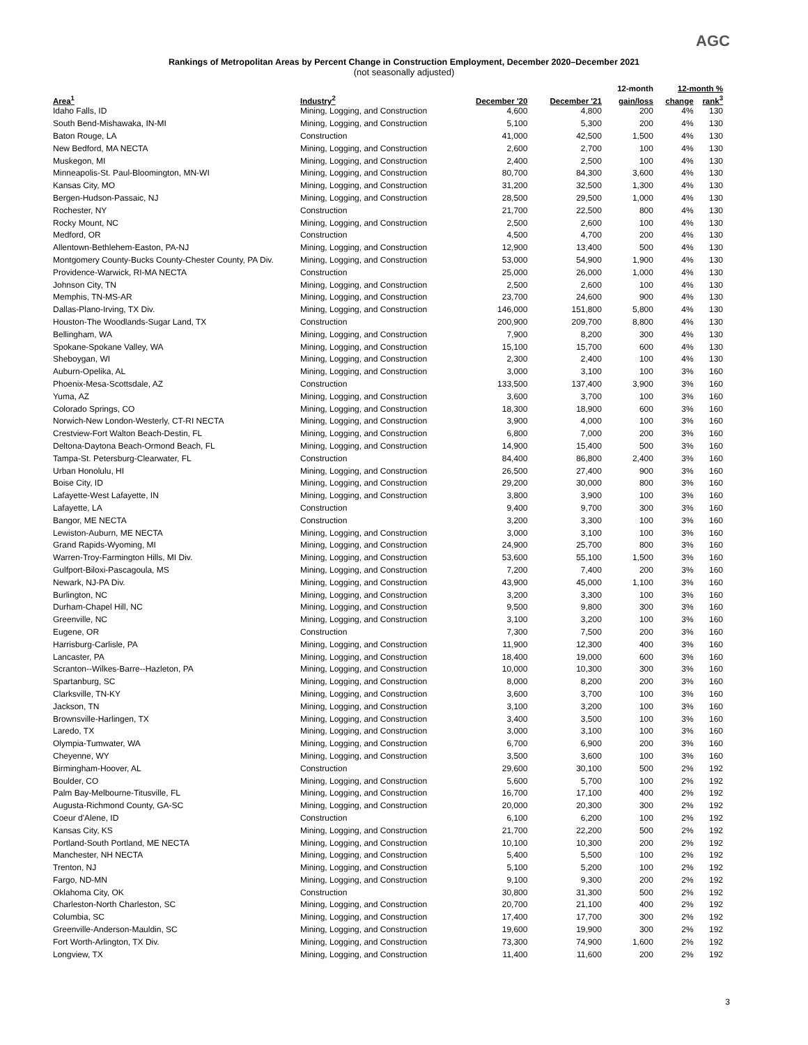AGC
Rankings of Metropolitan Areas by Percent Change in Construction Employment, December 2020–December 2021
(not seasonally adjusted)
| | | | | 12-month | 12-month % | |
| --- | --- | --- | --- | --- | --- | --- |
| Area<sup>1</sup> | Industry<sup>2</sup> | December '20 | December '21 | gain/loss | change | rank<sup>3</sup> |
| Idaho Falls, ID | Mining, Logging, and Construction | 4,600 | 4,800 | 200 | 4% | 130 |
| South Bend-Mishawaka, IN-MI | Mining, Logging, and Construction | 5,100 | 5,300 | 200 | 4% | 130 |
| Baton Rouge, LA | Construction | 41,000 | 42,500 | 1,500 | 4% | 130 |
| New Bedford, MA NECTA | Mining, Logging, and Construction | 2,600 | 2,700 | 100 | 4% | 130 |
| Muskegon, MI | Mining, Logging, and Construction | 2,400 | 2,500 | 100 | 4% | 130 |
| Minneapolis-St. Paul-Bloomington, MN-WI | Mining, Logging, and Construction | 80,700 | 84,300 | 3,600 | 4% | 130 |
| Kansas City, MO | Mining, Logging, and Construction | 31,200 | 32,500 | 1,300 | 4% | 130 |
| Bergen-Hudson-Passaic, NJ | Mining, Logging, and Construction | 28,500 | 29,500 | 1,000 | 4% | 130 |
| Rochester, NY | Construction | 21,700 | 22,500 | 800 | 4% | 130 |
| Rocky Mount, NC | Mining, Logging, and Construction | 2,500 | 2,600 | 100 | 4% | 130 |
| Medford, OR | Construction | 4,500 | 4,700 | 200 | 4% | 130 |
| Allentown-Bethlehem-Easton, PA-NJ | Mining, Logging, and Construction | 12,900 | 13,400 | 500 | 4% | 130 |
| Montgomery County-Bucks County-Chester County, PA Div. | Mining, Logging, and Construction | 53,000 | 54,900 | 1,900 | 4% | 130 |
| Providence-Warwick, RI-MA NECTA | Construction | 25,000 | 26,000 | 1,000 | 4% | 130 |
| Johnson City, TN | Mining, Logging, and Construction | 2,500 | 2,600 | 100 | 4% | 130 |
| Memphis, TN-MS-AR | Mining, Logging, and Construction | 23,700 | 24,600 | 900 | 4% | 130 |
| Dallas-Plano-Irving, TX Div. | Mining, Logging, and Construction | 146,000 | 151,800 | 5,800 | 4% | 130 |
| Houston-The Woodlands-Sugar Land, TX | Construction | 200,900 | 209,700 | 8,800 | 4% | 130 |
| Bellingham, WA | Mining, Logging, and Construction | 7,900 | 8,200 | 300 | 4% | 130 |
| Spokane-Spokane Valley, WA | Mining, Logging, and Construction | 15,100 | 15,700 | 600 | 4% | 130 |
| Sheboygan, WI | Mining, Logging, and Construction | 2,300 | 2,400 | 100 | 4% | 130 |
| Auburn-Opelika, AL | Mining, Logging, and Construction | 3,000 | 3,100 | 100 | 3% | 160 |
| Phoenix-Mesa-Scottsdale, AZ | Construction | 133,500 | 137,400 | 3,900 | 3% | 160 |
| Yuma, AZ | Mining, Logging, and Construction | 3,600 | 3,700 | 100 | 3% | 160 |
| Colorado Springs, CO | Mining, Logging, and Construction | 18,300 | 18,900 | 600 | 3% | 160 |
| Norwich-New London-Westerly, CT-RI NECTA | Mining, Logging, and Construction | 3,900 | 4,000 | 100 | 3% | 160 |
| Crestview-Fort Walton Beach-Destin, FL | Mining, Logging, and Construction | 6,800 | 7,000 | 200 | 3% | 160 |
| Deltona-Daytona Beach-Ormond Beach, FL | Mining, Logging, and Construction | 14,900 | 15,400 | 500 | 3% | 160 |
| Tampa-St. Petersburg-Clearwater, FL | Construction | 84,400 | 86,800 | 2,400 | 3% | 160 |
| Urban Honolulu, HI | Mining, Logging, and Construction | 26,500 | 27,400 | 900 | 3% | 160 |
| Boise City, ID | Mining, Logging, and Construction | 29,200 | 30,000 | 800 | 3% | 160 |
| Lafayette-West Lafayette, IN | Mining, Logging, and Construction | 3,800 | 3,900 | 100 | 3% | 160 |
| Lafayette, LA | Construction | 9,400 | 9,700 | 300 | 3% | 160 |
| Bangor, ME NECTA | Construction | 3,200 | 3,300 | 100 | 3% | 160 |
| Lewiston-Auburn, ME NECTA | Mining, Logging, and Construction | 3,000 | 3,100 | 100 | 3% | 160 |
| Grand Rapids-Wyoming, MI | Mining, Logging, and Construction | 24,900 | 25,700 | 800 | 3% | 160 |
| Warren-Troy-Farmington Hills, MI Div. | Mining, Logging, and Construction | 53,600 | 55,100 | 1,500 | 3% | 160 |
| Gulfport-Biloxi-Pascagoula, MS | Mining, Logging, and Construction | 7,200 | 7,400 | 200 | 3% | 160 |
| Newark, NJ-PA Div. | Mining, Logging, and Construction | 43,900 | 45,000 | 1,100 | 3% | 160 |
| Burlington, NC | Mining, Logging, and Construction | 3,200 | 3,300 | 100 | 3% | 160 |
| Durham-Chapel Hill, NC | Mining, Logging, and Construction | 9,500 | 9,800 | 300 | 3% | 160 |
| Greenville, NC | Mining, Logging, and Construction | 3,100 | 3,200 | 100 | 3% | 160 |
| Eugene, OR | Construction | 7,300 | 7,500 | 200 | 3% | 160 |
| Harrisburg-Carlisle, PA | Mining, Logging, and Construction | 11,900 | 12,300 | 400 | 3% | 160 |
| Lancaster, PA | Mining, Logging, and Construction | 18,400 | 19,000 | 600 | 3% | 160 |
| Scranton--Wilkes-Barre--Hazleton, PA | Mining, Logging, and Construction | 10,000 | 10,300 | 300 | 3% | 160 |
| Spartanburg, SC | Mining, Logging, and Construction | 8,000 | 8,200 | 200 | 3% | 160 |
| Clarksville, TN-KY | Mining, Logging, and Construction | 3,600 | 3,700 | 100 | 3% | 160 |
| Jackson, TN | Mining, Logging, and Construction | 3,100 | 3,200 | 100 | 3% | 160 |
| Brownsville-Harlingen, TX | Mining, Logging, and Construction | 3,400 | 3,500 | 100 | 3% | 160 |
| Laredo, TX | Mining, Logging, and Construction | 3,000 | 3,100 | 100 | 3% | 160 |
| Olympia-Tumwater, WA | Mining, Logging, and Construction | 6,700 | 6,900 | 200 | 3% | 160 |
| Cheyenne, WY | Mining, Logging, and Construction | 3,500 | 3,600 | 100 | 3% | 160 |
| Birmingham-Hoover, AL | Construction | 29,600 | 30,100 | 500 | 2% | 192 |
| Boulder, CO | Mining, Logging, and Construction | 5,600 | 5,700 | 100 | 2% | 192 |
| Palm Bay-Melbourne-Titusville, FL | Mining, Logging, and Construction | 16,700 | 17,100 | 400 | 2% | 192 |
| Augusta-Richmond County, GA-SC | Mining, Logging, and Construction | 20,000 | 20,300 | 300 | 2% | 192 |
| Coeur d'Alene, ID | Construction | 6,100 | 6,200 | 100 | 2% | 192 |
| Kansas City, KS | Mining, Logging, and Construction | 21,700 | 22,200 | 500 | 2% | 192 |
| Portland-South Portland, ME NECTA | Mining, Logging, and Construction | 10,100 | 10,300 | 200 | 2% | 192 |
| Manchester, NH NECTA | Mining, Logging, and Construction | 5,400 | 5,500 | 100 | 2% | 192 |
| Trenton, NJ | Mining, Logging, and Construction | 5,100 | 5,200 | 100 | 2% | 192 |
| Fargo, ND-MN | Mining, Logging, and Construction | 9,100 | 9,300 | 200 | 2% | 192 |
| Oklahoma City, OK | Construction | 30,800 | 31,300 | 500 | 2% | 192 |
| Charleston-North Charleston, SC | Mining, Logging, and Construction | 20,700 | 21,100 | 400 | 2% | 192 |
| Columbia, SC | Mining, Logging, and Construction | 17,400 | 17,700 | 300 | 2% | 192 |
| Greenville-Anderson-Mauldin, SC | Mining, Logging, and Construction | 19,600 | 19,900 | 300 | 2% | 192 |
| Fort Worth-Arlington, TX Div. | Mining, Logging, and Construction | 73,300 | 74,900 | 1,600 | 2% | 192 |
| Longview, TX | Mining, Logging, and Construction | 11,400 | 11,600 | 200 | 2% | 192 |
3